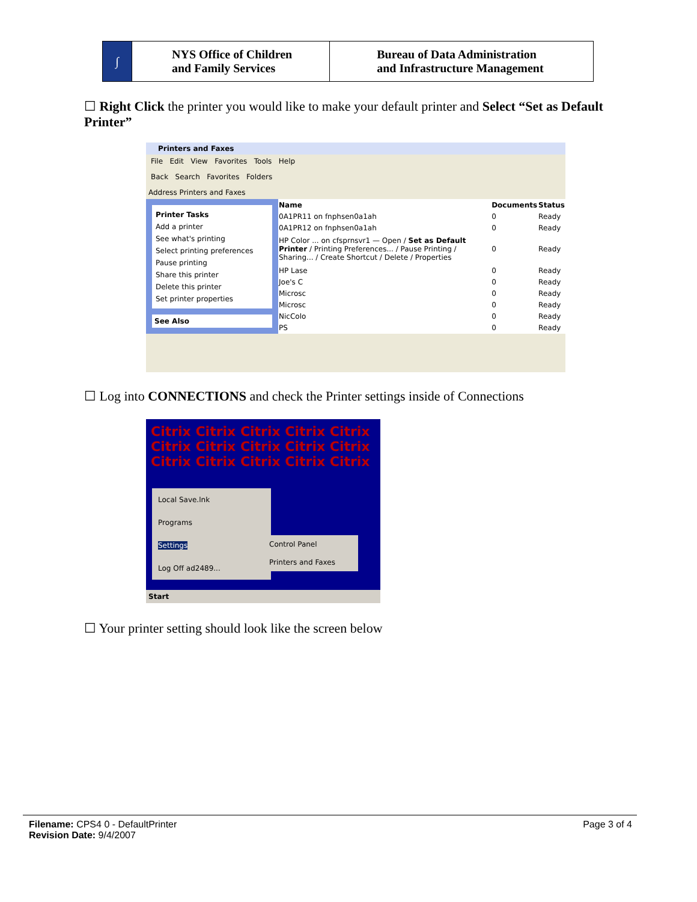| ∫ | NYS Office of Children and Family Services | Bureau of Data Administration and Infrastructure Management |
☐ Right Click the printer you would like to make your default printer and Select “Set as Default Printer”
Printers and Faxes
File Edit View Favorites Tools Help
Back Search Favorites Folders
Address Printers and Faxes
Printer Tasks
Add a printer
See what's printing
Select printing preferences
Pause printing
Share this printer
Delete this printer
Set printer properties
See Also
| Name | Documents | Status |
| --- | --- | --- |
| 0A1PR11 on fnphsen0a1ah | 0 | Ready |
| 0A1PR12 on fnphsen0a1ah | 0 | Ready |
| HP Color ... on cfsprnsvr1 — Open / Set as Default Printer / Printing Preferences... / Pause Printing / Sharing... / Create Shortcut / Delete / Properties | 0 | Ready |
| HP Lase | 0 | Ready |
| Joe's C | 0 | Ready |
| Microsc | 0 | Ready |
| Microsc | 0 | Ready |
| NicColo | 0 | Ready |
| PS | 0 | Ready |
☐ Log into CONNECTIONS and check the Printer settings inside of Connections
Citrix Citrix Citrix Citrix Citrix
Citrix Citrix Citrix Citrix Citrix
Citrix Citrix Citrix Citrix Citrix
Local Save.lnk
Programs
Settings
Log Off ad2489...
Control Panel
Printers and Faxes
Start
☐ Your printer setting should look like the screen below
Page 3 of 4
Filename: CPS4 0 - DefaultPrinter
Revision Date: 9/4/2007